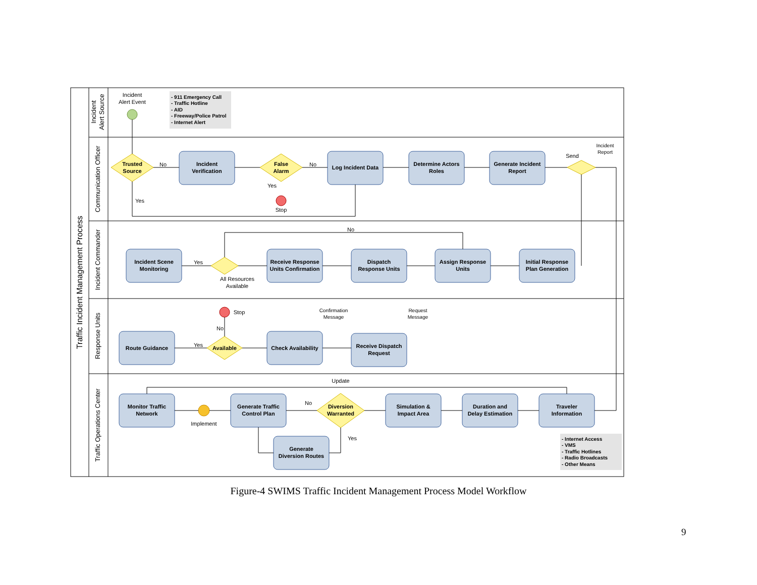Traffic Incident Management Process
Incident
Alert Source
Communication Officer
Incident Commander
Response Units
Traffic Operations Center
Incident
Verification
Log Incident Data
Determine Actors
Roles
Generate Incident
Report
Trusted
Source
False
Alarm
Incident Scene
Monitoring
Receive Response
Units Confirmation
Dispatch
Response Units
Assign Response
Units
Initial Response
Plan Generation
Route Guidance
Available
Check Availability
Receive Dispatch
Request
Monitor Traffic
Network
Generate Traffic
Control Plan
Diversion
Warranted
Simulation &
Impact Area
Duration and
Delay Estimation
Traveler
Information
Generate
Diversion Routes
- 911 Emergency Call
- Traffic Hotline
- AID
- Freeway/Police Patrol
- Internet Alert
- Internet Access
- VMS
- Traffic Hotlines
- Radio Broadcasts
- Other Means
Incident
Alert Event
No
No
Yes
Stop
Yes
Send
Incident
Report
No
Yes
All Resources
Available
Stop
No
Yes
Confirmation
Message
Request
Message
Update
No
Implement
Yes
Figure-4 SWIMS Traffic Incident Management Process Model Workflow
9